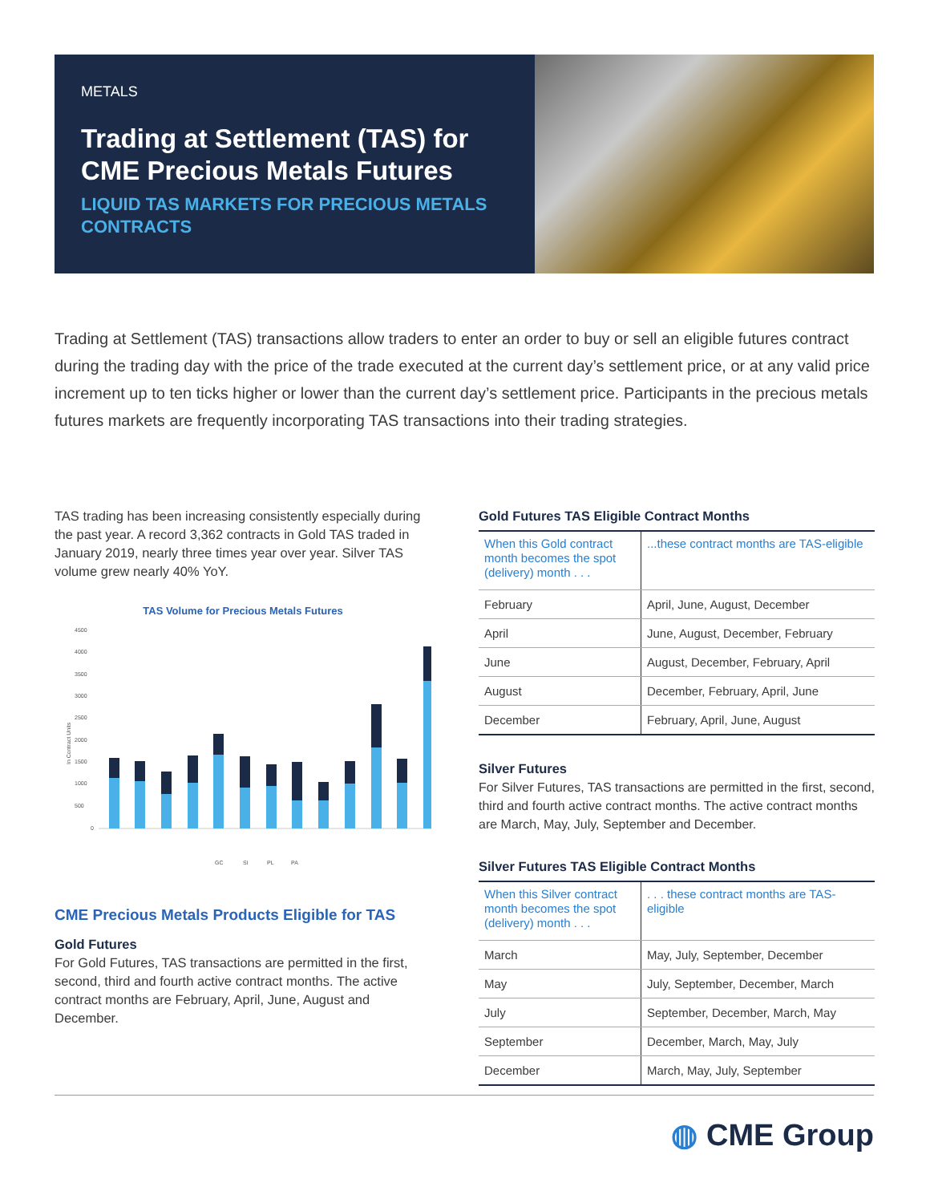METALS
Trading at Settlement (TAS) for CME Precious Metals Futures
LIQUID TAS MARKETS FOR PRECIOUS METALS CONTRACTS
Trading at Settlement (TAS) transactions allow traders to enter an order to buy or sell an eligible futures contract during the trading day with the price of the trade executed at the current day’s settlement price, or at any valid price increment up to ten ticks higher or lower than the current day’s settlement price. Participants in the precious metals futures markets are frequently incorporating TAS transactions into their trading strategies.
TAS trading has been increasing consistently especially during the past year. A record 3,362 contracts in Gold TAS traded in January 2019, nearly three times year over year. Silver TAS volume grew nearly 40% YoY.
TAS Volume for Precious Metals Futures
In Contract Units
4500
4000
3500
3000
2500
2000
1500
1000
500
0
GC
SI
PL
PA
CME Precious Metals Products Eligible for TAS
Gold Futures
For Gold Futures, TAS transactions are permitted in the first, second, third and fourth active contract months. The active contract months are February, April, June, August and December.
Gold Futures TAS Eligible Contract Months
| When this Gold contract month becomes the spot (delivery) month . . . | ...these contract months are TAS-eligible |
| --- | --- |
| February | April, June, August, December |
| April | June, August, December, February |
| June | August, December, February, April |
| August | December, February, April, June |
| December | February, April, June, August |
Silver Futures
For Silver Futures, TAS transactions are permitted in the first, second, third and fourth active contract months. The active contract months are March, May, July, September and December.
Silver Futures TAS Eligible Contract Months
| When this Silver contract month becomes the spot (delivery) month . . . | . . . these contract months are TAS-eligible |
| --- | --- |
| March | May, July, September, December |
| May | July, September, December, March |
| July | September, December, March, May |
| September | December, March, May, July |
| December | March, May, July, September |
◍ CME Group